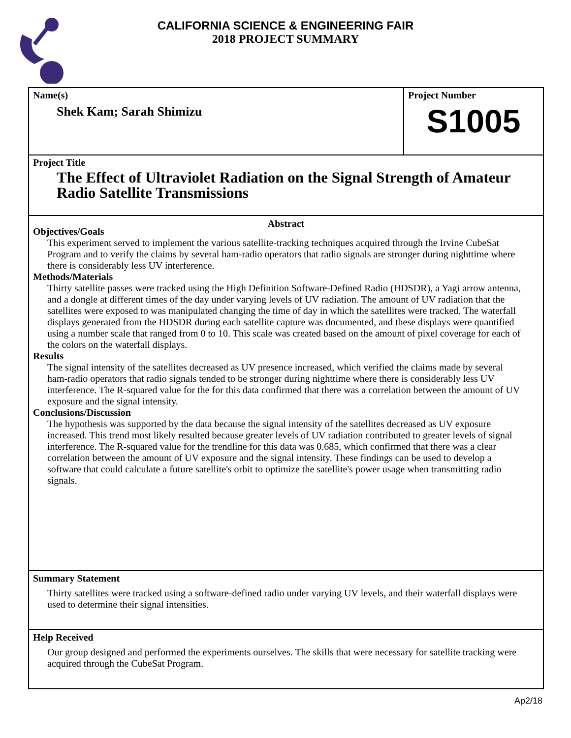CALIFORNIA SCIENCE & ENGINEERING FAIR
2018 PROJECT SUMMARY
Name(s)
Shek Kam; Sarah Shimizu
Project Number
S1005
Project Title
The Effect of Ultraviolet Radiation on the Signal Strength of Amateur Radio Satellite Transmissions
Abstract
Objectives/Goals
This experiment served to implement the various satellite-tracking techniques acquired through the Irvine CubeSat Program and to verify the claims by several ham-radio operators that radio signals are stronger during nighttime where there is considerably less UV interference.
Methods/Materials
Thirty satellite passes were tracked using the High Definition Software-Defined Radio (HDSDR), a Yagi arrow antenna, and a dongle at different times of the day under varying levels of UV radiation. The amount of UV radiation that the satellites were exposed to was manipulated changing the time of day in which the satellites were tracked. The waterfall displays generated from the HDSDR during each satellite capture was documented, and these displays were quantified using a number scale that ranged from 0 to 10. This scale was created based on the amount of pixel coverage for each of the colors on the waterfall displays.
Results
The signal intensity of the satellites decreased as UV presence increased, which verified the claims made by several ham-radio operators that radio signals tended to be stronger during nighttime where there is considerably less UV interference. The R-squared value for the for this data confirmed that there was a correlation between the amount of UV exposure and the signal intensity.
Conclusions/Discussion
The hypothesis was supported by the data because the signal intensity of the satellites decreased as UV exposure increased. This trend most likely resulted because greater levels of UV radiation contributed to greater levels of signal interference. The R-squared value for the trendline for this data was 0.685, which confirmed that there was a clear correlation between the amount of UV exposure and the signal intensity. These findings can be used to develop a software that could calculate a future satellite's orbit to optimize the satellite's power usage when transmitting radio signals.
Summary Statement
Thirty satellites were tracked using a software-defined radio under varying UV levels, and their waterfall displays were used to determine their signal intensities.
Help Received
Our group designed and performed the experiments ourselves. The skills that were necessary for satellite tracking were acquired through the CubeSat Program.
Ap2/18